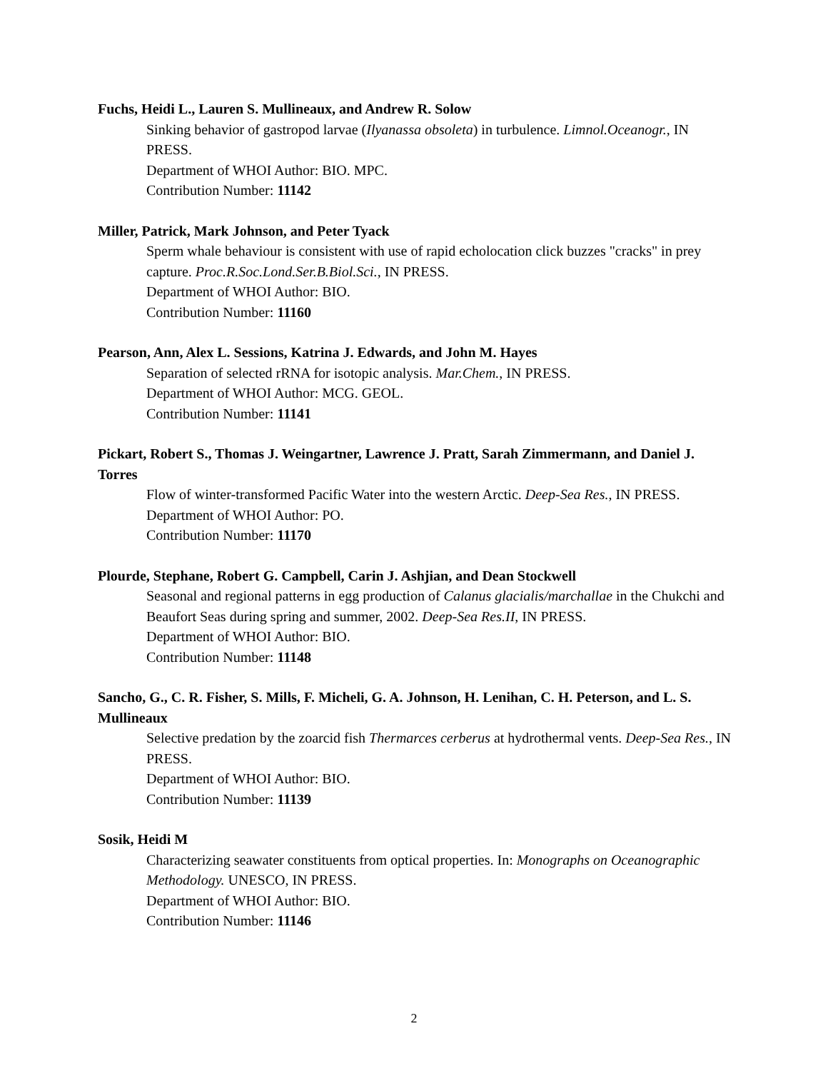Fuchs, Heidi L., Lauren S. Mullineaux, and Andrew R. Solow
Sinking behavior of gastropod larvae (Ilyanassa obsoleta) in turbulence. Limnol.Oceanogr., IN PRESS.
Department of WHOI Author: BIO. MPC.
Contribution Number: 11142
Miller, Patrick, Mark Johnson, and Peter Tyack
Sperm whale behaviour is consistent with use of rapid echolocation click buzzes "cracks" in prey capture. Proc.R.Soc.Lond.Ser.B.Biol.Sci., IN PRESS.
Department of WHOI Author: BIO.
Contribution Number: 11160
Pearson, Ann, Alex L. Sessions, Katrina J. Edwards, and John M. Hayes
Separation of selected rRNA for isotopic analysis. Mar.Chem., IN PRESS.
Department of WHOI Author: MCG. GEOL.
Contribution Number: 11141
Pickart, Robert S., Thomas J. Weingartner, Lawrence J. Pratt, Sarah Zimmermann, and Daniel J. Torres
Flow of winter-transformed Pacific Water into the western Arctic. Deep-Sea Res., IN PRESS.
Department of WHOI Author: PO.
Contribution Number: 11170
Plourde, Stephane, Robert G. Campbell, Carin J. Ashjian, and Dean Stockwell
Seasonal and regional patterns in egg production of Calanus glacialis/marchallae in the Chukchi and Beaufort Seas during spring and summer, 2002. Deep-Sea Res.II, IN PRESS.
Department of WHOI Author: BIO.
Contribution Number: 11148
Sancho, G., C. R. Fisher, S. Mills, F. Micheli, G. A. Johnson, H. Lenihan, C. H. Peterson, and L. S. Mullineaux
Selective predation by the zoarcid fish Thermarces cerberus at hydrothermal vents. Deep-Sea Res., IN PRESS.
Department of WHOI Author: BIO.
Contribution Number: 11139
Sosik, Heidi M
Characterizing seawater constituents from optical properties. In: Monographs on Oceanographic Methodology. UNESCO, IN PRESS.
Department of WHOI Author: BIO.
Contribution Number: 11146
2